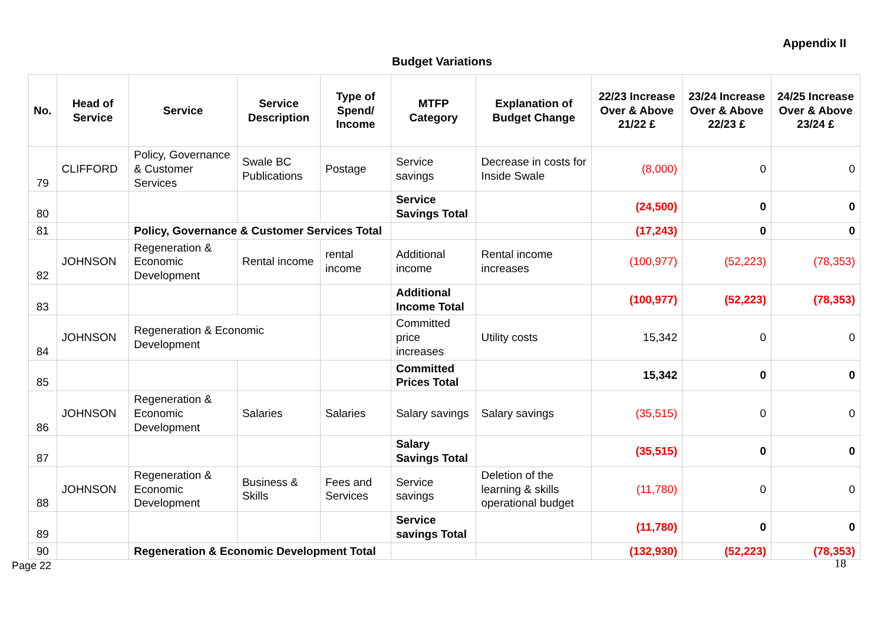Appendix II
Budget Variations
| No. | Head of Service | Service | Service Description | Type of Spend/ Income | MTFP Category | Explanation of Budget Change | 22/23 Increase Over & Above 21/22 £ | 23/24 Increase Over & Above 22/23 £ | 24/25 Increase Over & Above 23/24 £ |
| --- | --- | --- | --- | --- | --- | --- | --- | --- | --- |
| 79 | CLIFFORD | Policy, Governance & Customer Services | Swale BC Publications | Postage | Service savings | Decrease in costs for Inside Swale | (8,000) | 0 | 0 |
| 80 | | | | | Service Savings Total | | (24,500) | 0 | 0 |
| 81 | | Policy, Governance & Customer Services Total | | | | | (17,243) | 0 | 0 |
| 82 | JOHNSON | Regeneration & Economic Development | Rental income | rental income | Additional income | Rental income increases | (100,977) | (52,223) | (78,353) |
| 83 | | | | | Additional Income Total | | (100,977) | (52,223) | (78,353) |
| 84 | JOHNSON | Regeneration & Economic Development | | | Committed price increases | Utility costs | 15,342 | 0 | 0 |
| 85 | | | | | Committed Prices Total | | 15,342 | 0 | 0 |
| 86 | JOHNSON | Regeneration & Economic Development | Salaries | Salaries | Salary savings | Salary savings | (35,515) | 0 | 0 |
| 87 | | | | | Salary Savings Total | | (35,515) | 0 | 0 |
| 88 | JOHNSON | Regeneration & Economic Development | Business & Skills | Fees and Services | Service savings | Deletion of the learning & skills operational budget | (11,780) | 0 | 0 |
| 89 | | | | | Service savings Total | | (11,780) | 0 | 0 |
| 90 | | Regeneration & Economic Development Total | | | | | (132,930) | (52,223) | (78,353) |
Page 22
18